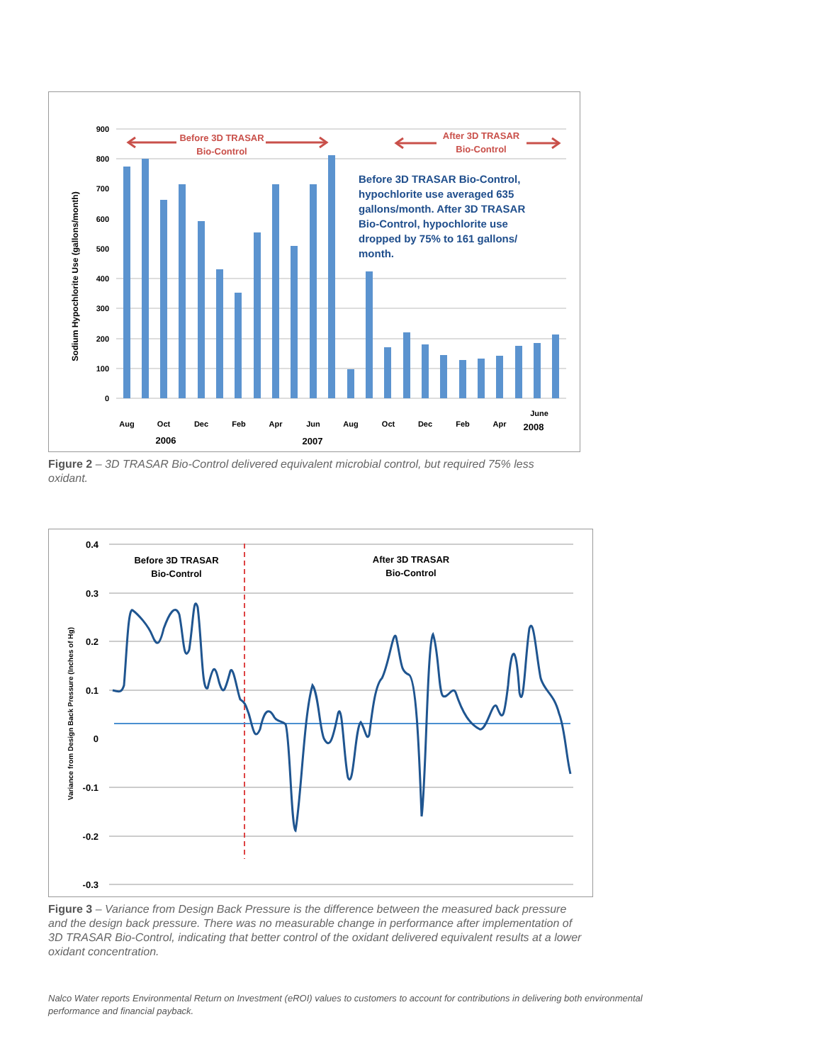0
100
200
300
400
500
600
700
800
900
Aug
Oct
Dec
Feb
Apr
Jun
Aug
Oct
Dec
Feb
Apr
June
2006
2007
2008
Sodium Hypochlorite Use (gallons/month)
Before 3D TRASAR
Bio-Control
After 3D TRASAR
Bio-Control
Before 3D TRASAR Bio-Control,
hypochlorite use averaged 635
gallons/month. After 3D TRASAR
Bio-Control, hypochlorite use
dropped by 75% to 161 gallons/
month.
Figure 2 – 3D TRASAR Bio-Control delivered equivalent microbial control, but required 75% less oxidant.
0.4
0.3
0.2
0.1
0
-0.1
-0.2
-0.3
Variance from Design Back Pressure (Inches of Hg)
Before 3D TRASAR
Bio-Control
After 3D TRASAR
Bio-Control
Figure 3 – Variance from Design Back Pressure is the difference between the measured back pressure and the design back pressure. There was no measurable change in performance after implementation of 3D TRASAR Bio-Control, indicating that better control of the oxidant delivered equivalent results at a lower oxidant concentration.
Nalco Water reports Environmental Return on Investment (eROI) values to customers to account for contributions in delivering both environmental performance and financial payback.